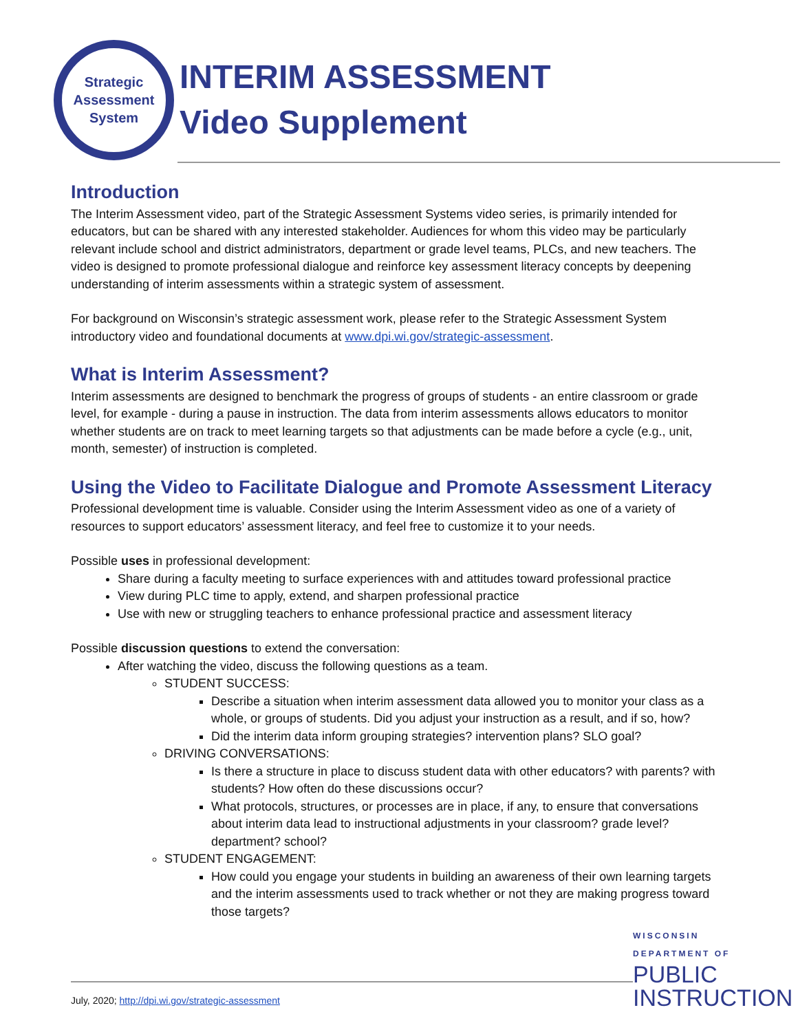Strategic
Assessment
System
INTERIM ASSESSMENT
Video Supplement
Introduction
The Interim Assessment video, part of the Strategic Assessment Systems video series, is primarily intended for educators, but can be shared with any interested stakeholder. Audiences for whom this video may be particularly relevant include school and district administrators, department or grade level teams, PLCs, and new teachers. The video is designed to promote professional dialogue and reinforce key assessment literacy concepts by deepening understanding of interim assessments within a strategic system of assessment.
For background on Wisconsin’s strategic assessment work, please refer to the Strategic Assessment System introductory video and foundational documents at www.dpi.wi.gov/strategic-assessment.
What is Interim Assessment?
Interim assessments are designed to benchmark the progress of groups of students - an entire classroom or grade level, for example - during a pause in instruction. The data from interim assessments allows educators to monitor whether students are on track to meet learning targets so that adjustments can be made before a cycle (e.g., unit, month, semester) of instruction is completed.
Using the Video to Facilitate Dialogue and Promote Assessment Literacy
Professional development time is valuable. Consider using the Interim Assessment video as one of a variety of resources to support educators’ assessment literacy, and feel free to customize it to your needs.
Possible uses in professional development:
Share during a faculty meeting to surface experiences with and attitudes toward professional practice
View during PLC time to apply, extend, and sharpen professional practice
Use with new or struggling teachers to enhance professional practice and assessment literacy
Possible discussion questions to extend the conversation:
After watching the video, discuss the following questions as a team.
STUDENT SUCCESS:
Describe a situation when interim assessment data allowed you to monitor your class as a whole, or groups of students. Did you adjust your instruction as a result, and if so, how?
Did the interim data inform grouping strategies? intervention plans? SLO goal?
DRIVING CONVERSATIONS:
Is there a structure in place to discuss student data with other educators? with parents? with students? How often do these discussions occur?
What protocols, structures, or processes are in place, if any, to ensure that conversations about interim data lead to instructional adjustments in your classroom? grade level? department? school?
STUDENT ENGAGEMENT:
How could you engage your students in building an awareness of their own learning targets and the interim assessments used to track whether or not they are making progress toward those targets?
July, 2020; http://dpi.wi.gov/strategic-assessment
WISCONSIN
DEPARTMENT OF
PUBLIC
INSTRUCTION